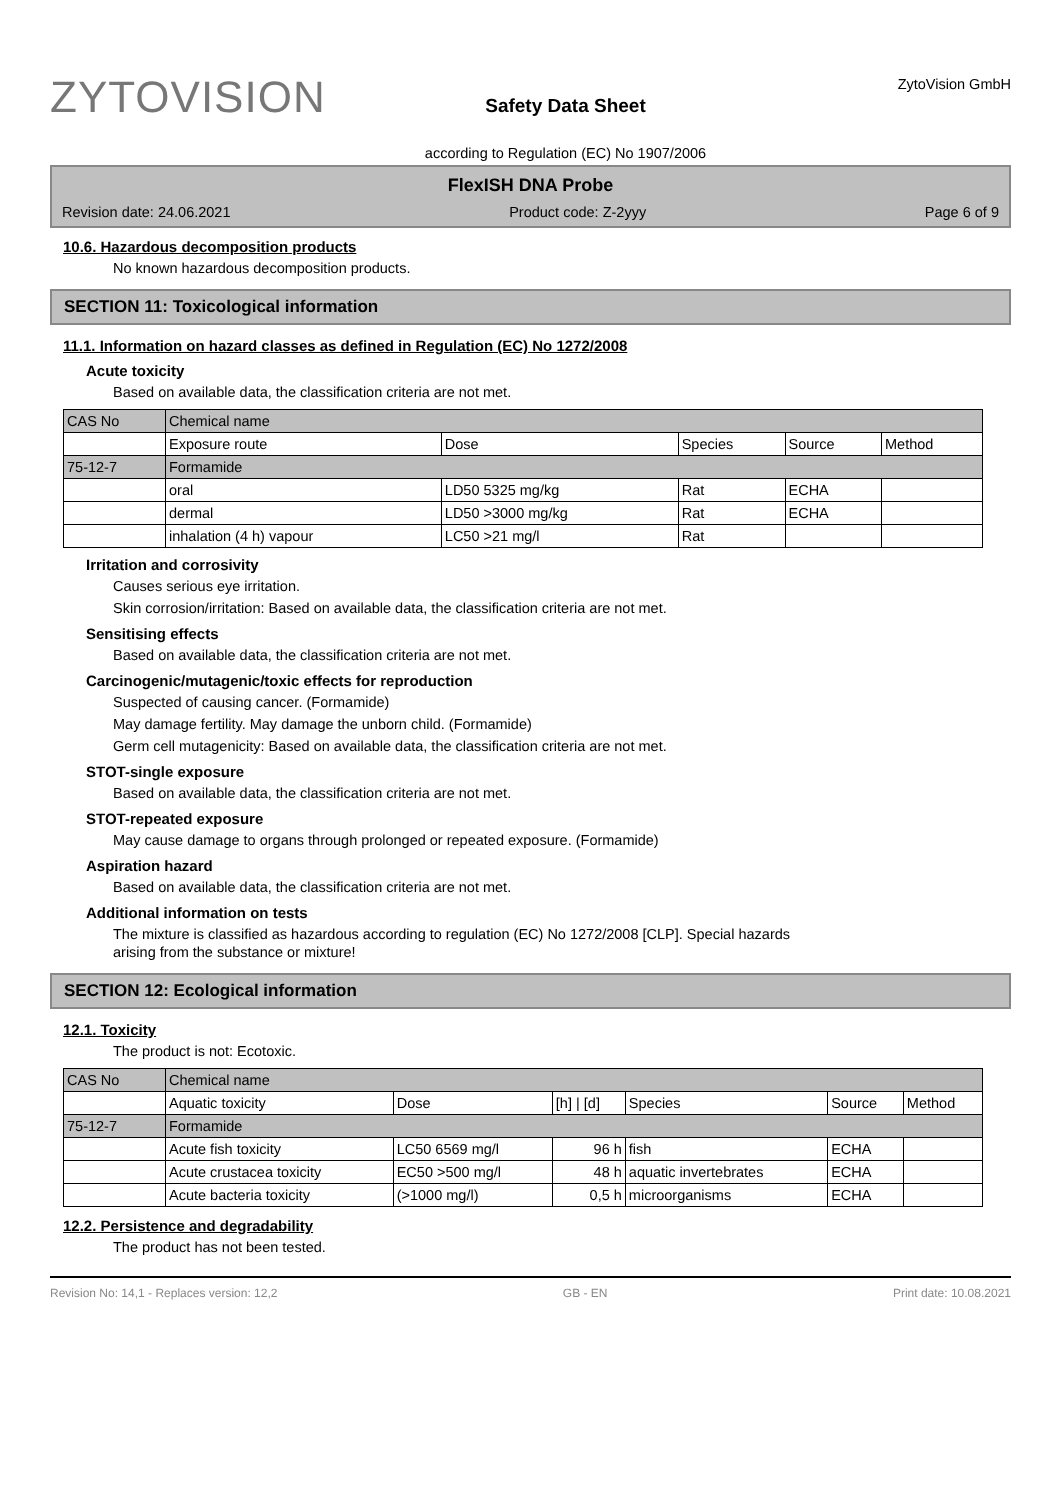ZYTOVISION
Safety Data Sheet
according to Regulation (EC) No 1907/2006
ZytoVision GmbH
FlexISH DNA Probe
Revision date: 24.06.2021 Product code: Z-2yyy Page 6 of 9
10.6. Hazardous decomposition products
No known hazardous decomposition products.
SECTION 11: Toxicological information
11.1. Information on hazard classes as defined in Regulation (EC) No 1272/2008
Acute toxicity
Based on available data, the classification criteria are not met.
| CAS No | Chemical name | | | | |
| | Exposure route | Dose | Species | Source | Method |
| 75-12-7 | Formamide | | | | |
| | oral | LD50 5325 mg/kg | Rat | ECHA | |
| | dermal | LD50 >3000 mg/kg | Rat | ECHA | |
| | inhalation (4 h) vapour | LC50 >21 mg/l | Rat | | |
Irritation and corrosivity
Causes serious eye irritation.
Skin corrosion/irritation: Based on available data, the classification criteria are not met.
Sensitising effects
Based on available data, the classification criteria are not met.
Carcinogenic/mutagenic/toxic effects for reproduction
Suspected of causing cancer. (Formamide)
May damage fertility. May damage the unborn child. (Formamide)
Germ cell mutagenicity: Based on available data, the classification criteria are not met.
STOT-single exposure
Based on available data, the classification criteria are not met.
STOT-repeated exposure
May cause damage to organs through prolonged or repeated exposure. (Formamide)
Aspiration hazard
Based on available data, the classification criteria are not met.
Additional information on tests
The mixture is classified as hazardous according to regulation (EC) No 1272/2008 [CLP]. Special hazards
arising from the substance or mixture!
SECTION 12: Ecological information
12.1. Toxicity
The product is not: Ecotoxic.
| CAS No | Chemical name | | | | | |
| | Aquatic toxicity | Dose | [h] / [d] | Species | Source | Method |
| 75-12-7 | Formamide | | | | | |
| | Acute fish toxicity | LC50 6569 mg/l | 96 h | fish | ECHA | |
| | Acute crustacea toxicity | EC50 >500 mg/l | 48 h | aquatic invertebrates | ECHA | |
| | Acute bacteria toxicity | (>1000 mg/l) | 0,5 h | microorganisms | ECHA | |
12.2. Persistence and degradability
The product has not been tested.
Revision No: 14,1 - Replaces version: 12,2 GB - EN Print date: 10.08.2021